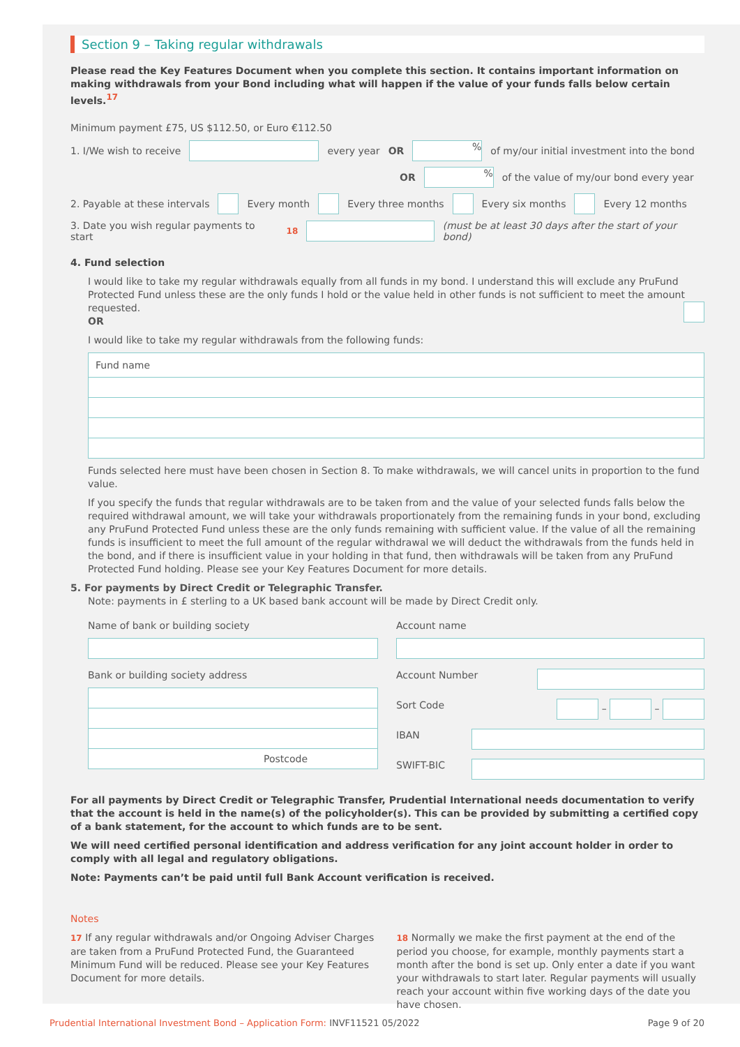Section 9 – Taking regular withdrawals
Please read the Key Features Document when you complete this section. It contains important information on making withdrawals from your Bond including what will happen if the value of your funds falls below certain levels.<sup>17</sup>
Minimum payment £75, US $112.50, or Euro €112.50
1. I/We wish to receive every year OR % of my/our initial investment into the bond
OR % of the value of my/our bond every year
2. Payable at these intervals Every month Every three months Every six months Every 12 months
3. Date you wish regular payments to start<sup>18</sup> (must be at least 30 days after the start of your bond)
4. Fund selection
I would like to take my regular withdrawals equally from all funds in my bond. I understand this will exclude any PruFund Protected Fund unless these are the only funds I hold or the value held in other funds is not sufficient to meet the amount requested.
OR
I would like to take my regular withdrawals from the following funds:
| Fund name |
| --- |
Funds selected here must have been chosen in Section 8. To make withdrawals, we will cancel units in proportion to the fund value.
If you specify the funds that regular withdrawals are to be taken from and the value of your selected funds falls below the required withdrawal amount, we will take your withdrawals proportionately from the remaining funds in your bond, excluding any PruFund Protected Fund unless these are the only funds remaining with sufficient value. If the value of all the remaining funds is insufficient to meet the full amount of the regular withdrawal we will deduct the withdrawals from the funds held in the bond, and if there is insufficient value in your holding in that fund, then withdrawals will be taken from any PruFund Protected Fund holding. Please see your Key Features Document for more details.
5. For payments by Direct Credit or Telegraphic Transfer.
Note: payments in £ sterling to a UK based bank account will be made by Direct Credit only.
Name of bank or building society
Bank or building society address
| Postcode |
Account name
Account Number
Sort Code – –
IBAN
SWIFT-BIC
For all payments by Direct Credit or Telegraphic Transfer, Prudential International needs documentation to verify that the account is held in the name(s) of the policyholder(s). This can be provided by submitting a certified copy of a bank statement, for the account to which funds are to be sent.
We will need certified personal identification and address verification for any joint account holder in order to comply with all legal and regulatory obligations.
Note: Payments can’t be paid until full Bank Account verification is received.
Notes
17 If any regular withdrawals and/or Ongoing Adviser Charges are taken from a PruFund Protected Fund, the Guaranteed Minimum Fund will be reduced. Please see your Key Features Document for more details.
18 Normally we make the first payment at the end of the period you choose, for example, monthly payments start a month after the bond is set up. Only enter a date if you want your withdrawals to start later. Regular payments will usually reach your account within five working days of the date you have chosen.
Prudential International Investment Bond – Application Form: INVF11521 05/2022 Page 9 of 20